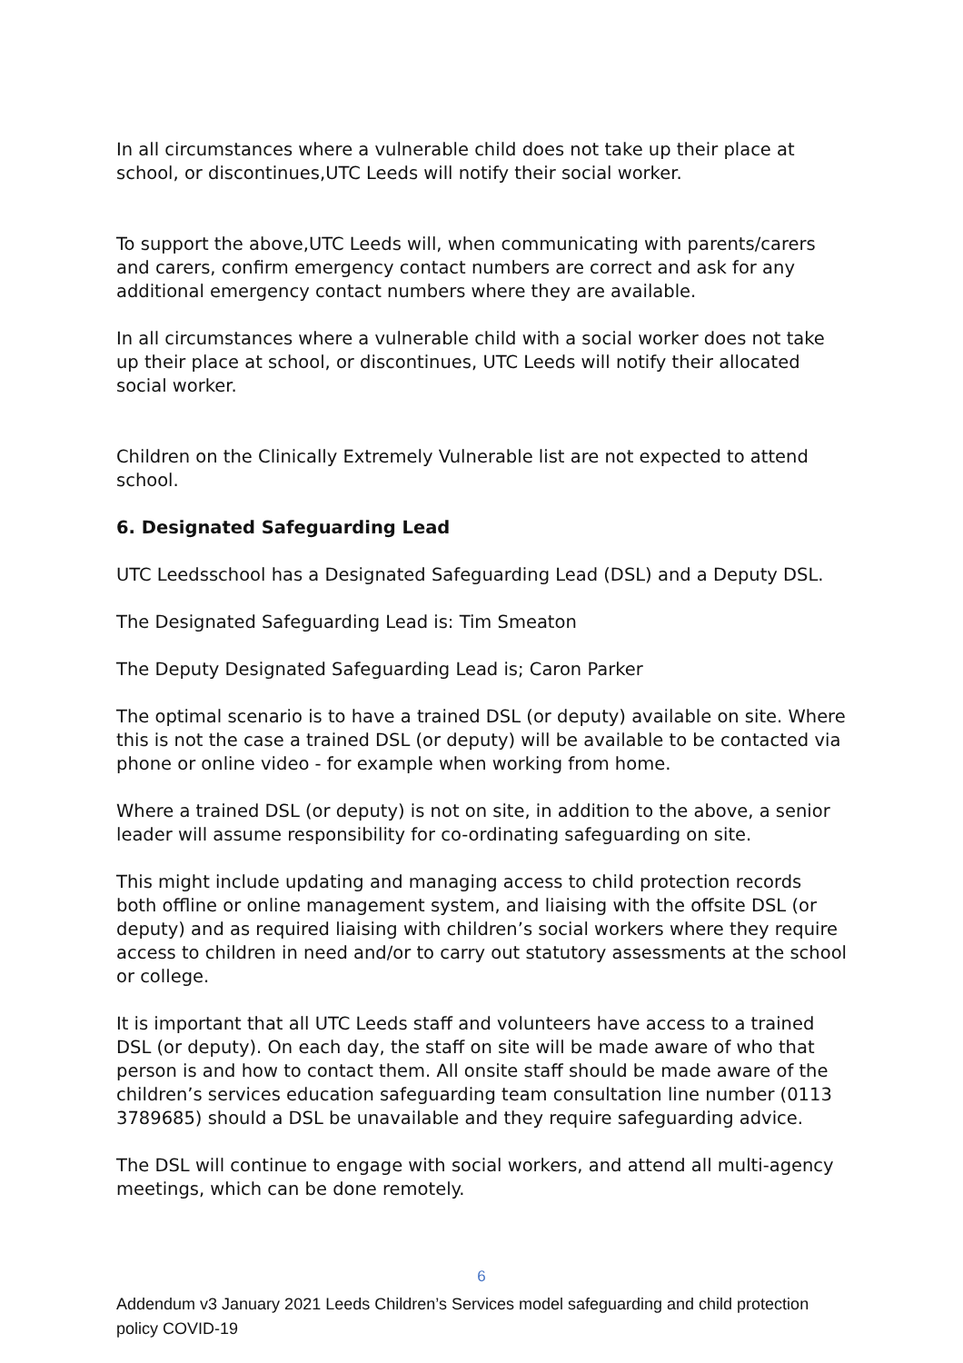In all circumstances where a vulnerable child does not take up their place at school, or discontinues,UTC Leeds will notify their social worker.
To support the above,UTC Leeds will, when communicating with parents/carers and carers, confirm emergency contact numbers are correct and ask for any additional emergency contact numbers where they are available.
In all circumstances where a vulnerable child with a social worker does not take up their place at school, or discontinues, UTC Leeds will notify their allocated social worker.
Children on the Clinically Extremely Vulnerable list are not expected to attend school.
6. Designated Safeguarding Lead
UTC Leedsschool has a Designated Safeguarding Lead (DSL) and a Deputy DSL.
The Designated Safeguarding Lead is: Tim Smeaton
The Deputy Designated Safeguarding Lead is; Caron Parker
The optimal scenario is to have a trained DSL (or deputy) available on site. Where this is not the case a trained DSL (or deputy) will be available to be contacted via phone or online video - for example when working from home.
Where a trained DSL (or deputy) is not on site, in addition to the above, a senior leader will assume responsibility for co-ordinating safeguarding on site.
This might include updating and managing access to child protection records both offline or online management system, and liaising with the offsite DSL (or deputy) and as required liaising with children’s social workers where they require access to children in need and/or to carry out statutory assessments at the school or college.
It is important that all UTC Leeds staff and volunteers have access to a trained DSL (or deputy). On each day, the staff on site will be made aware of who that person is and how to contact them. All onsite staff should be made aware of the children’s services education safeguarding team consultation line number (0113 3789685) should a DSL be unavailable and they require safeguarding advice.
The DSL will continue to engage with social workers, and attend all multi-agency meetings, which can be done remotely.
6
Addendum v3 January 2021 Leeds Children’s Services model safeguarding and child protection policy COVID-19